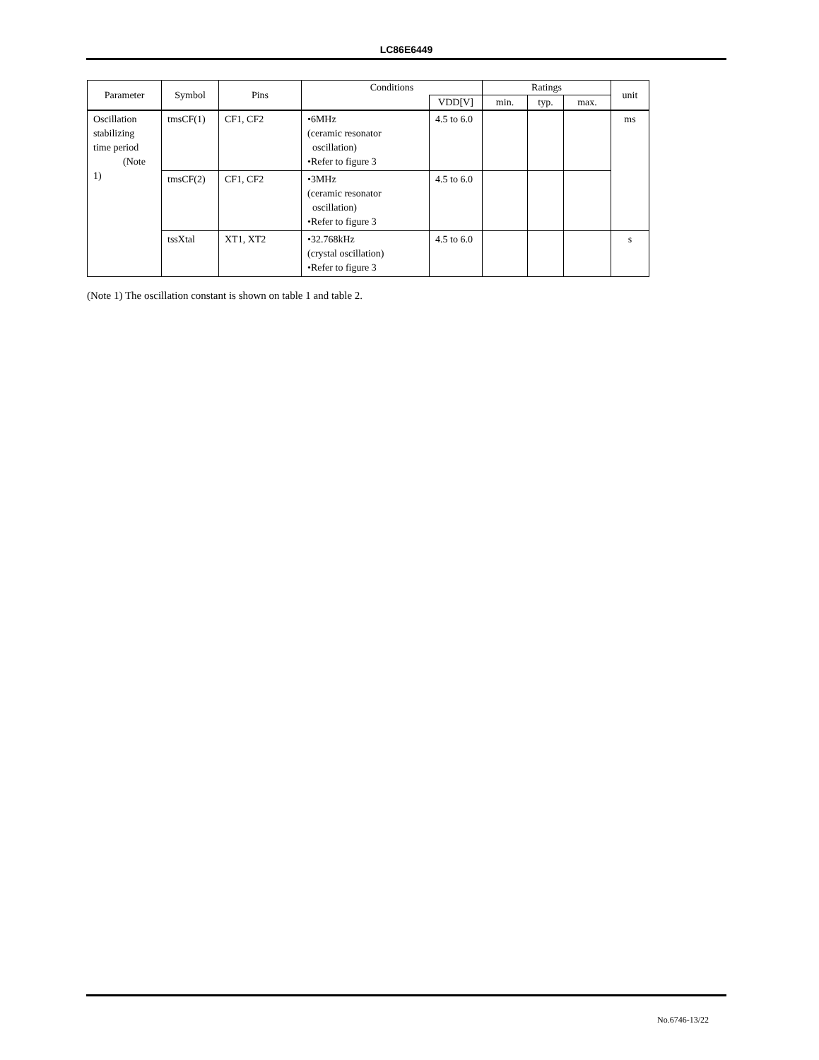LC86E6449
| Parameter | Symbol | Pins | Conditions | | Ratings | | | unit |
| --- | --- | --- | --- | --- | --- | --- | --- | --- |
| | | | | VDD[V] | min. | typ. | max. | |
| Oscillation stabilizing time period (Note 1) | tmsCF(1) | CF1, CF2 | •6MHz (ceramic resonator oscillation) •Refer to figure 3 | 4.5 to 6.0 | | | | ms |
| | tmsCF(2) | CF1, CF2 | •3MHz (ceramic resonator oscillation) •Refer to figure 3 | 4.5 to 6.0 | | | | |
| | tssXtal | XT1, XT2 | •32.768kHz (crystal oscillation) •Refer to figure 3 | 4.5 to 6.0 | | | | s |
(Note 1) The oscillation constant is shown on table 1 and table 2.
No.6746-13/22